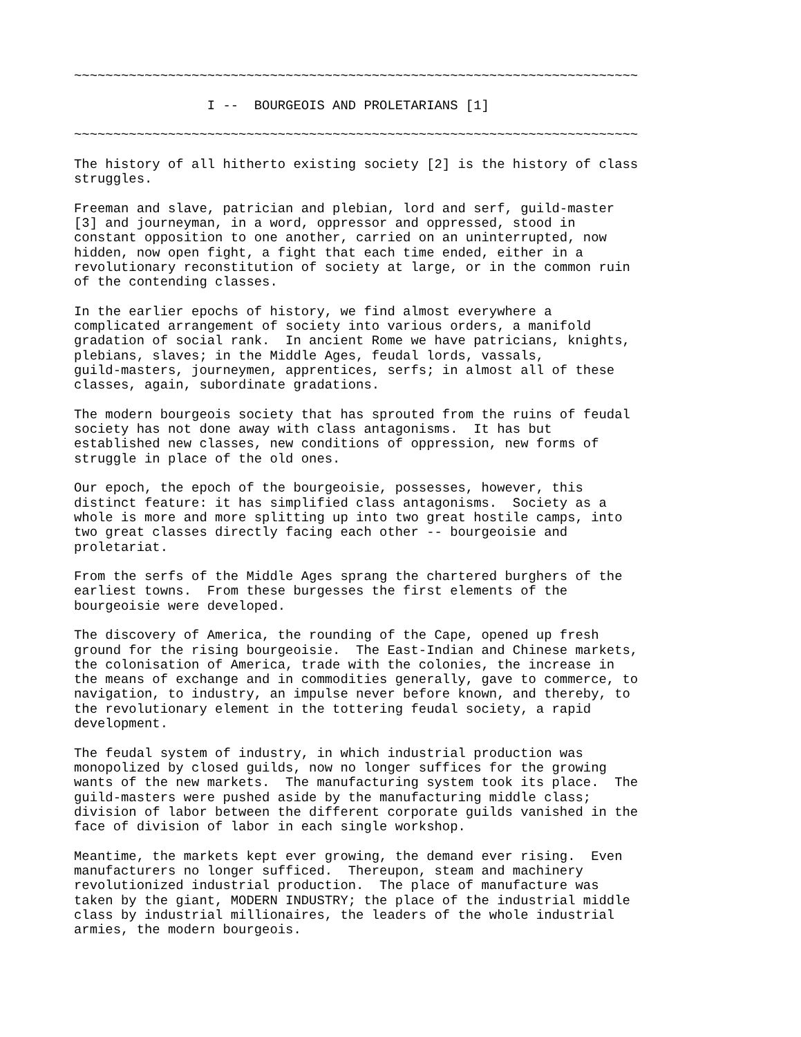~~~~~~~~~~~~~~~~~~~~~~~~~~~~~~~~~~~~~~~~~~~~~~~~~~~~~~~~~~~~~~~~~~~~~~~~

                 I --  BOURGEOIS AND PROLETARIANS [1]

~~~~~~~~~~~~~~~~~~~~~~~~~~~~~~~~~~~~~~~~~~~~~~~~~~~~~~~~~~~~~~~~~~~~~~~~

The history of all hitherto existing society [2] is the history of class
struggles.

Freeman and slave, patrician and plebian, lord and serf, guild-master
[3] and journeyman, in a word, oppressor and oppressed, stood in
constant opposition to one another, carried on an uninterrupted, now
hidden, now open fight, a fight that each time ended, either in a
revolutionary reconstitution of society at large, or in the common ruin
of the contending classes.

In the earlier epochs of history, we find almost everywhere a
complicated arrangement of society into various orders, a manifold
gradation of social rank.  In ancient Rome we have patricians, knights,
plebians, slaves; in the Middle Ages, feudal lords, vassals,
guild-masters, journeymen, apprentices, serfs; in almost all of these
classes, again, subordinate gradations.

The modern bourgeois society that has sprouted from the ruins of feudal
society has not done away with class antagonisms.  It has but
established new classes, new conditions of oppression, new forms of
struggle in place of the old ones.

Our epoch, the epoch of the bourgeoisie, possesses, however, this
distinct feature: it has simplified class antagonisms.  Society as a
whole is more and more splitting up into two great hostile camps, into
two great classes directly facing each other -- bourgeoisie and
proletariat.

From the serfs of the Middle Ages sprang the chartered burghers of the
earliest towns.  From these burgesses the first elements of the
bourgeoisie were developed.

The discovery of America, the rounding of the Cape, opened up fresh
ground for the rising bourgeoisie.  The East-Indian and Chinese markets,
the colonisation of America, trade with the colonies, the increase in
the means of exchange and in commodities generally, gave to commerce, to
navigation, to industry, an impulse never before known, and thereby, to
the revolutionary element in the tottering feudal society, a rapid
development.

The feudal system of industry, in which industrial production was
monopolized by closed guilds, now no longer suffices for the growing
wants of the new markets.  The manufacturing system took its place.  The
guild-masters were pushed aside by the manufacturing middle class;
division of labor between the different corporate guilds vanished in the
face of division of labor in each single workshop.

Meantime, the markets kept ever growing, the demand ever rising.  Even
manufacturers no longer sufficed.  Thereupon, steam and machinery
revolutionized industrial production.  The place of manufacture was
taken by the giant, MODERN INDUSTRY; the place of the industrial middle
class by industrial millionaires, the leaders of the whole industrial
armies, the modern bourgeois.